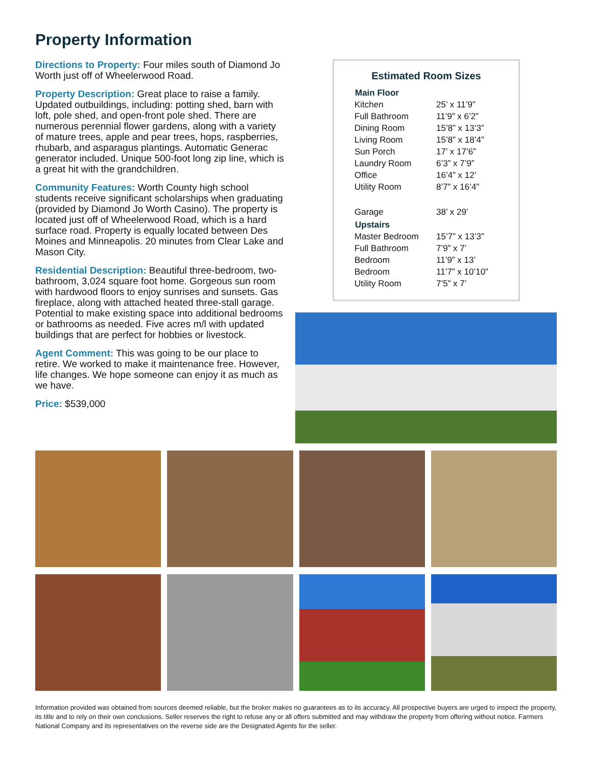Property Information
Directions to Property: Four miles south of Diamond Jo Worth just off of Wheelerwood Road.
Property Description: Great place to raise a family. Updated outbuildings, including: potting shed, barn with loft, pole shed, and open-front pole shed. There are numerous perennial flower gardens, along with a variety of mature trees, apple and pear trees, hops, raspberries, rhubarb, and asparagus plantings. Automatic Generac generator included. Unique 500-foot long zip line, which is a great hit with the grandchildren.
Community Features: Worth County high school students receive significant scholarships when graduating (provided by Diamond Jo Worth Casino). The property is located just off of Wheelerwood Road, which is a hard surface road. Property is equally located between Des Moines and Minneapolis. 20 minutes from Clear Lake and Mason City.
Residential Description: Beautiful three-bedroom, two-bathroom, 3,024 square foot home. Gorgeous sun room with hardwood floors to enjoy sunrises and sunsets. Gas fireplace, along with attached heated three-stall garage. Potential to make existing space into additional bedrooms or bathrooms as needed. Five acres m/l with updated buildings that are perfect for hobbies or livestock.
Agent Comment: This was going to be our place to retire. We worked to make it maintenance free. However, life changes. We hope someone can enjoy it as much as we have.
Price: $539,000
Estimated Room Sizes
| Main Floor | |
| --- | --- |
| Kitchen | 25’ x 11’9” |
| Full Bathroom | 11’9” x 6’2” |
| Dining Room | 15’8” x 13’3” |
| Living Room | 15’8” x 18’4” |
| Sun Porch | 17’ x 17’6” |
| Laundry Room | 6’3” x 7’9” |
| Office | 16’4” x 12’ |
| Utility Room | 8’7” x 16’4” |
| Garage | 38’ x 29’ |
| Upstairs | |
| Master Bedroom | 15’7” x 13’3” |
| Full Bathroom | 7’9” x 7’ |
| Bedroom | 11’9” x 13’ |
| Bedroom | 11’7” x 10’10” |
| Utility Room | 7’5” x 7’ |
Information provided was obtained from sources deemed reliable, but the broker makes no guarantees as to its accuracy. All prospective buyers are urged to inspect the property, its title and to rely on their own conclusions. Seller reserves the right to refuse any or all offers submitted and may withdraw the property from offering without notice. Farmers National Company and its representatives on the reverse side are the Designated Agents for the seller.